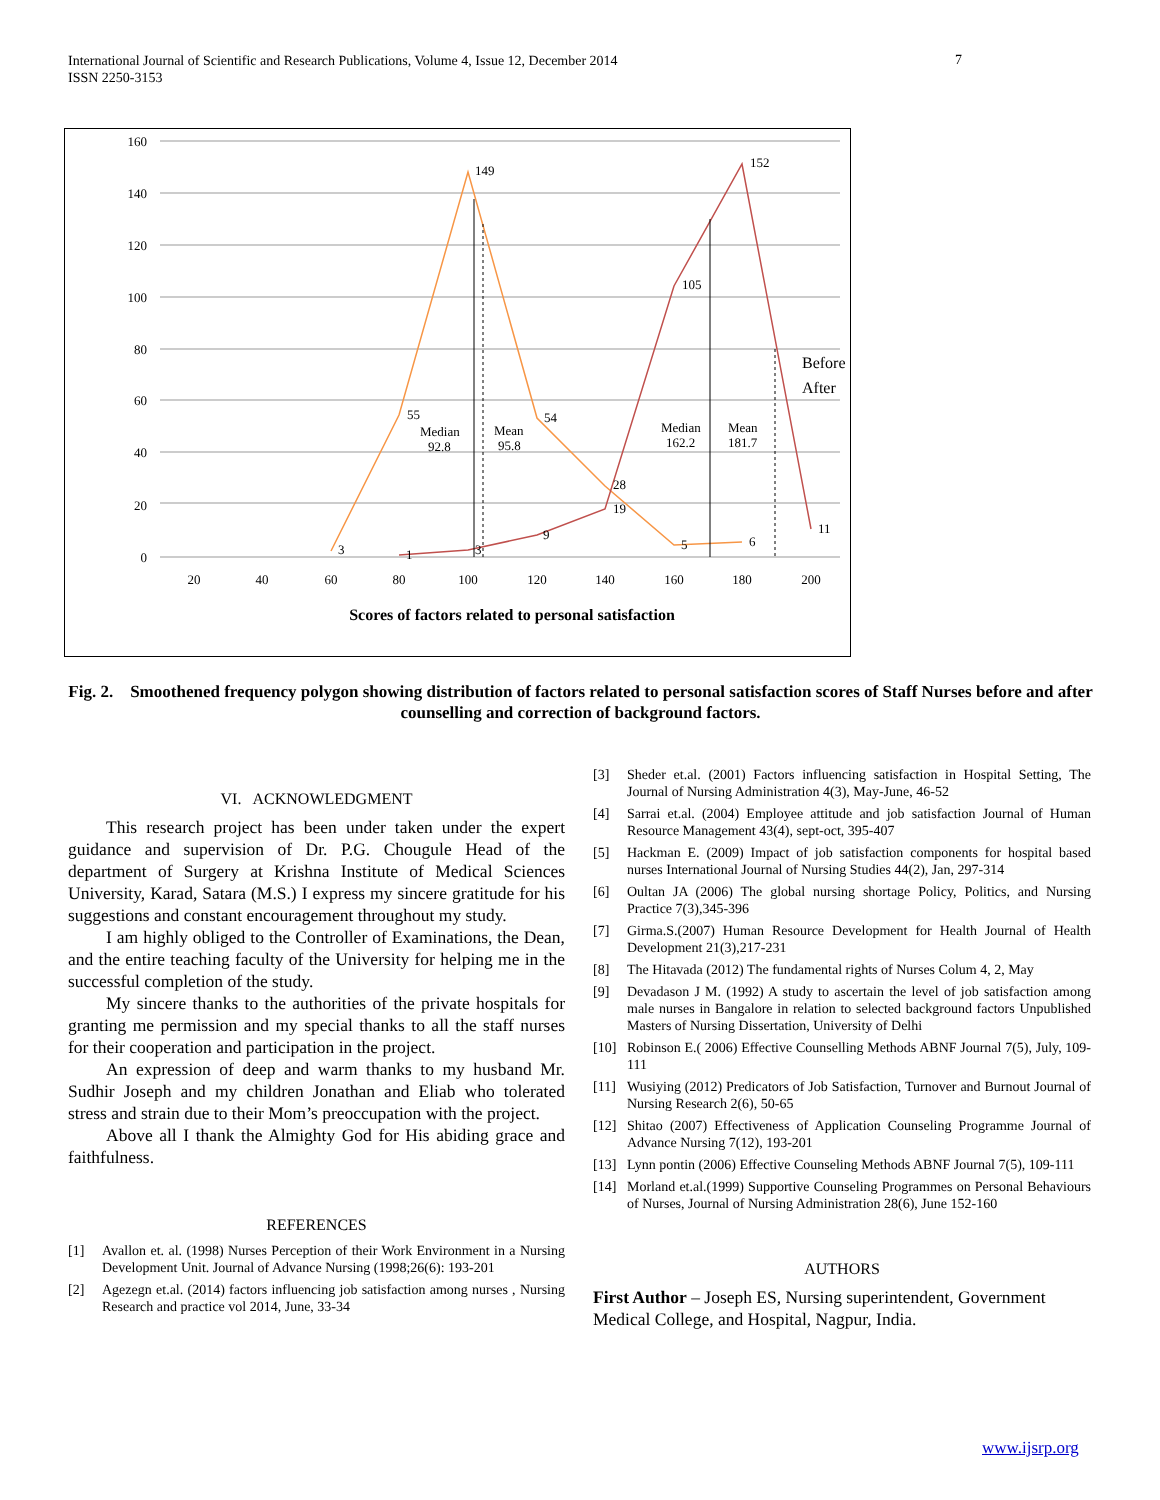International Journal of Scientific and Research Publications, Volume 4, Issue 12, December 2014
ISSN 2250-3153
7
160
140
120
100
80
60
40
20
0
20
40
60
80
100
120
140
160
180
200
149
55
54
28
3
5
6
152
105
19
9
3
1
11
Median
92.8
Mean
95.8
Median
162.2
Mean
181.7
Before
After
Scores of factors related to personal satisfaction
Fig. 2. Smoothened frequency polygon showing distribution of factors related to personal satisfaction scores of Staff Nurses before and after counselling and correction of background factors.
VI. ACKNOWLEDGMENT
This research project has been under taken under the expert guidance and supervision of Dr. P.G. Chougule Head of the department of Surgery at Krishna Institute of Medical Sciences University, Karad, Satara (M.S.) I express my sincere gratitude for his suggestions and constant encouragement throughout my study.
I am highly obliged to the Controller of Examinations, the Dean, and the entire teaching faculty of the University for helping me in the successful completion of the study.
My sincere thanks to the authorities of the private hospitals for granting me permission and my special thanks to all the staff nurses for their cooperation and participation in the project.
An expression of deep and warm thanks to my husband Mr. Sudhir Joseph and my children Jonathan and Eliab who tolerated stress and strain due to their Mom’s preoccupation with the project.
Above all I thank the Almighty God for His abiding grace and faithfulness.
REFERENCES
[1] Avallon et. al. (1998) Nurses Perception of their Work Environment in a Nursing Development Unit. Journal of Advance Nursing (1998;26(6): 193-201
[2] Agezegn et.al. (2014) factors influencing job satisfaction among nurses , Nursing Research and practice vol 2014, June, 33-34
[3] Sheder et.al. (2001) Factors influencing satisfaction in Hospital Setting, The Journal of Nursing Administration 4(3), May-June, 46-52
[4] Sarrai et.al. (2004) Employee attitude and job satisfaction Journal of Human Resource Management 43(4), sept-oct, 395-407
[5] Hackman E. (2009) Impact of job satisfaction components for hospital based nurses International Journal of Nursing Studies 44(2), Jan, 297-314
[6] Oultan JA (2006) The global nursing shortage Policy, Politics, and Nursing Practice 7(3),345-396
[7] Girma.S.(2007) Human Resource Development for Health Journal of Health Development 21(3),217-231
[8] The Hitavada (2012) The fundamental rights of Nurses Colum 4, 2, May
[9] Devadason J M. (1992) A study to ascertain the level of job satisfaction among male nurses in Bangalore in relation to selected background factors Unpublished Masters of Nursing Dissertation, University of Delhi
[10] Robinson E.( 2006) Effective Counselling Methods ABNF Journal 7(5), July, 109-111
[11] Wusiying (2012) Predicators of Job Satisfaction, Turnover and Burnout Journal of Nursing Research 2(6), 50-65
[12] Shitao (2007) Effectiveness of Application Counseling Programme Journal of Advance Nursing 7(12), 193-201
[13] Lynn pontin (2006) Effective Counseling Methods ABNF Journal 7(5), 109-111
[14] Morland et.al.(1999) Supportive Counseling Programmes on Personal Behaviours of Nurses, Journal of Nursing Administration 28(6), June 152-160
AUTHORS
First Author – Joseph ES, Nursing superintendent, Government Medical College, and Hospital, Nagpur, India.
www.ijsrp.org